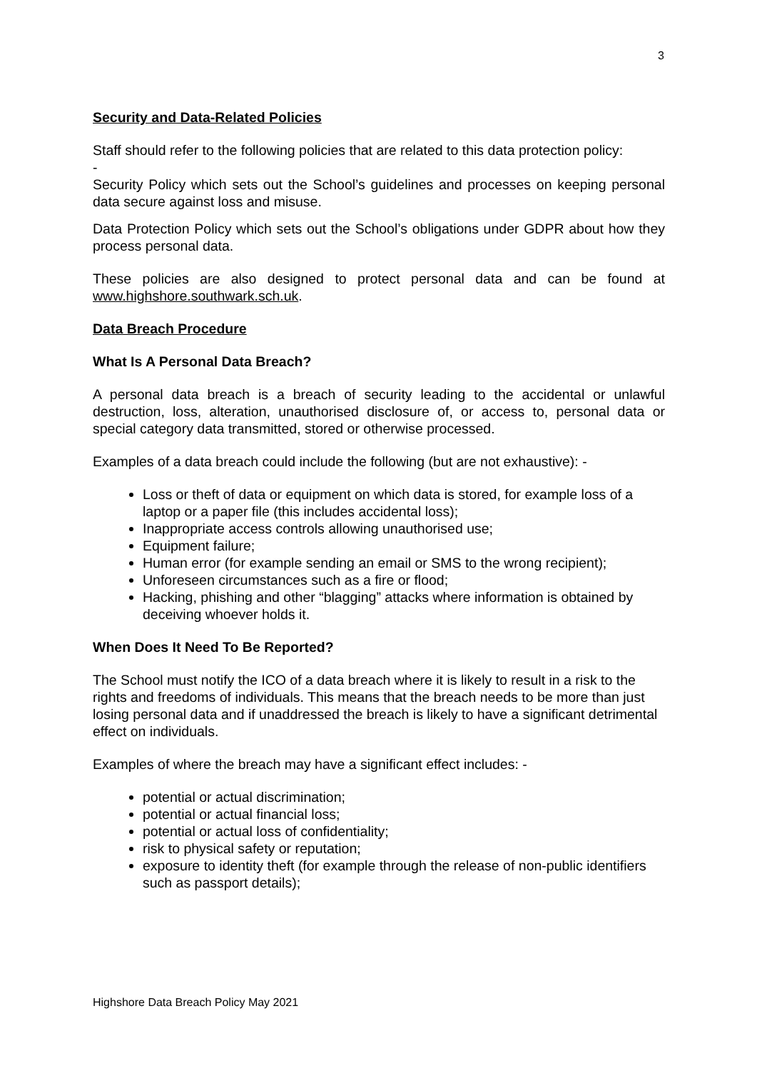3
Security and Data-Related Policies
Staff should refer to the following policies that are related to this data protection policy:
-
Security Policy which sets out the School’s guidelines and processes on keeping personal data secure against loss and misuse.
Data Protection Policy which sets out the School’s obligations under GDPR about how they process personal data.
These policies are also designed to protect personal data and can be found at www.highshore.southwark.sch.uk.
Data Breach Procedure
What Is A Personal Data Breach?
A personal data breach is a breach of security leading to the accidental or unlawful destruction, loss, alteration, unauthorised disclosure of, or access to, personal data or special category data transmitted, stored or otherwise processed.
Examples of a data breach could include the following (but are not exhaustive): -
Loss or theft of data or equipment on which data is stored, for example loss of a laptop or a paper file (this includes accidental loss);
Inappropriate access controls allowing unauthorised use;
Equipment failure;
Human error (for example sending an email or SMS to the wrong recipient);
Unforeseen circumstances such as a fire or flood;
Hacking, phishing and other “blagging” attacks where information is obtained by deceiving whoever holds it.
When Does It Need To Be Reported?
The School must notify the ICO of a data breach where it is likely to result in a risk to the rights and freedoms of individuals. This means that the breach needs to be more than just losing personal data and if unaddressed the breach is likely to have a significant detrimental effect on individuals.
Examples of where the breach may have a significant effect includes: -
potential or actual discrimination;
potential or actual financial loss;
potential or actual loss of confidentiality;
risk to physical safety or reputation;
exposure to identity theft (for example through the release of non-public identifiers such as passport details);
Highshore Data Breach Policy May 2021